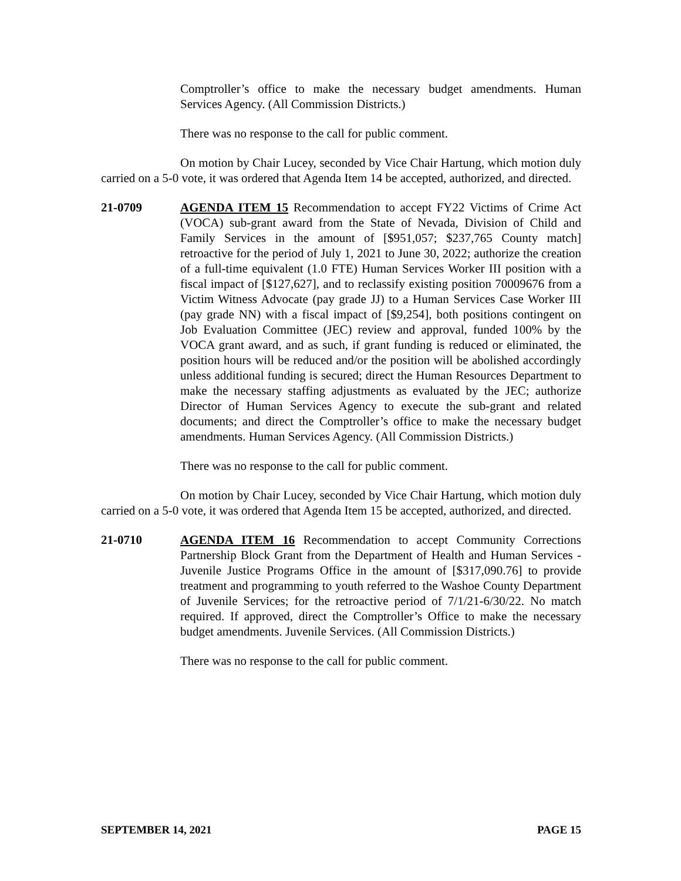Comptroller’s office to make the necessary budget amendments. Human Services Agency. (All Commission Districts.)
There was no response to the call for public comment.
On motion by Chair Lucey, seconded by Vice Chair Hartung, which motion duly carried on a 5-0 vote, it was ordered that Agenda Item 14 be accepted, authorized, and directed.
21-0709 AGENDA ITEM 15 Recommendation to accept FY22 Victims of Crime Act (VOCA) sub-grant award from the State of Nevada, Division of Child and Family Services in the amount of [$951,057; $237,765 County match] retroactive for the period of July 1, 2021 to June 30, 2022; authorize the creation of a full-time equivalent (1.0 FTE) Human Services Worker III position with a fiscal impact of [$127,627], and to reclassify existing position 70009676 from a Victim Witness Advocate (pay grade JJ) to a Human Services Case Worker III (pay grade NN) with a fiscal impact of [$9,254], both positions contingent on Job Evaluation Committee (JEC) review and approval, funded 100% by the VOCA grant award, and as such, if grant funding is reduced or eliminated, the position hours will be reduced and/or the position will be abolished accordingly unless additional funding is secured; direct the Human Resources Department to make the necessary staffing adjustments as evaluated by the JEC; authorize Director of Human Services Agency to execute the sub-grant and related documents; and direct the Comptroller’s office to make the necessary budget amendments. Human Services Agency. (All Commission Districts.)
There was no response to the call for public comment.
On motion by Chair Lucey, seconded by Vice Chair Hartung, which motion duly carried on a 5-0 vote, it was ordered that Agenda Item 15 be accepted, authorized, and directed.
21-0710 AGENDA ITEM 16 Recommendation to accept Community Corrections Partnership Block Grant from the Department of Health and Human Services - Juvenile Justice Programs Office in the amount of [$317,090.76] to provide treatment and programming to youth referred to the Washoe County Department of Juvenile Services; for the retroactive period of 7/1/21-6/30/22. No match required. If approved, direct the Comptroller’s Office to make the necessary budget amendments. Juvenile Services. (All Commission Districts.)
There was no response to the call for public comment.
SEPTEMBER 14, 2021 PAGE 15